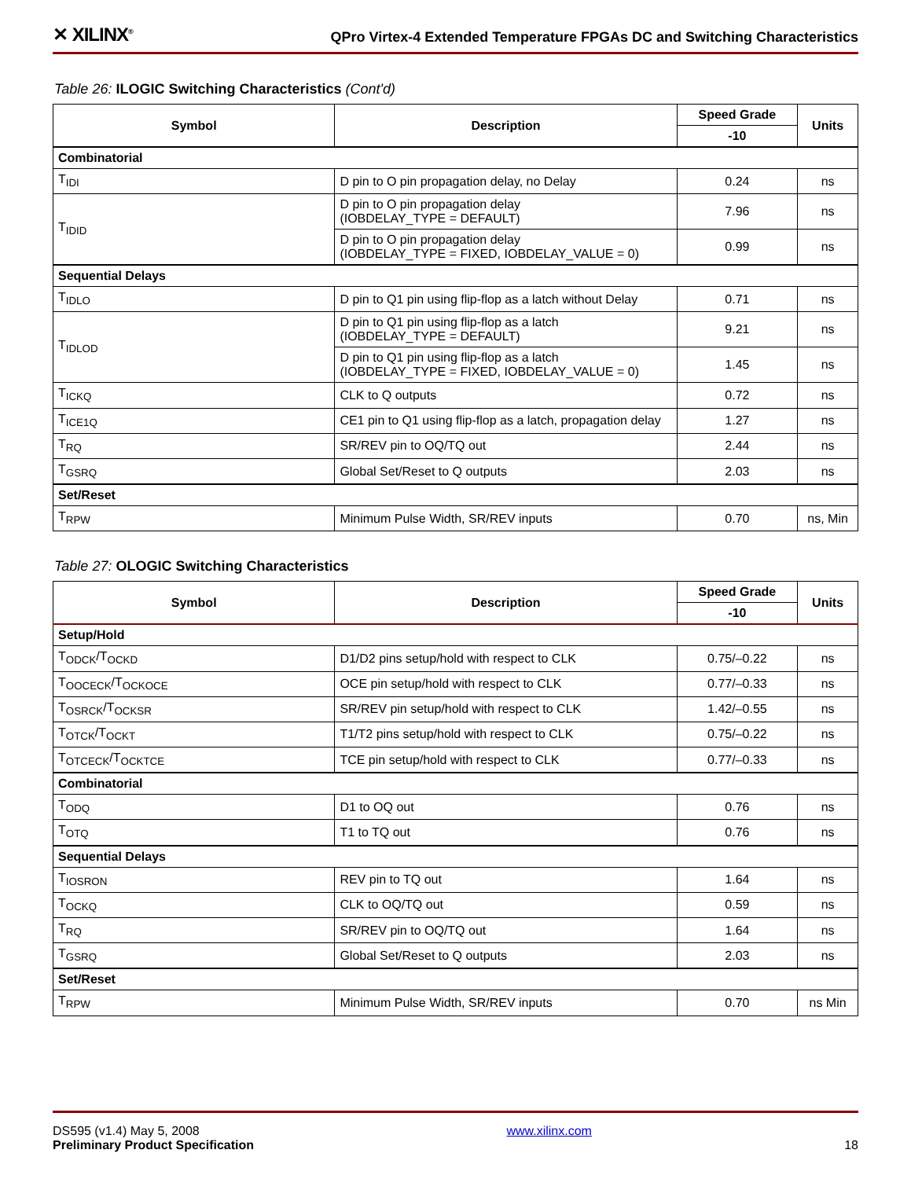✕ XILINX<sup>®</sup>
QPro Virtex-4 Extended Temperature FPGAs DC and Switching Characteristics
Table 26: ILOGIC Switching Characteristics (Cont'd)
| Symbol | Description | Speed Grade | Units |
| --- | --- | --- | --- |
| | | -10 | |
| Combinatorial | | | |
| T<sub>IDI</sub> | D pin to O pin propagation delay, no Delay | 0.24 | ns |
| T<sub>IDID</sub> | D pin to O pin propagation delay (IOBDELAY_TYPE = DEFAULT) | 7.96 | ns |
| | D pin to O pin propagation delay (IOBDELAY_TYPE = FIXED, IOBDELAY_VALUE = 0) | 0.99 | ns |
| Sequential Delays | | | |
| T<sub>IDLO</sub> | D pin to Q1 pin using flip-flop as a latch without Delay | 0.71 | ns |
| T<sub>IDLOD</sub> | D pin to Q1 pin using flip-flop as a latch (IOBDELAY_TYPE = DEFAULT) | 9.21 | ns |
| | D pin to Q1 pin using flip-flop as a latch (IOBDELAY_TYPE = FIXED, IOBDELAY_VALUE = 0) | 1.45 | ns |
| T<sub>ICKQ</sub> | CLK to Q outputs | 0.72 | ns |
| T<sub>ICE1Q</sub> | CE1 pin to Q1 using flip-flop as a latch, propagation delay | 1.27 | ns |
| T<sub>RQ</sub> | SR/REV pin to OQ/TQ out | 2.44 | ns |
| T<sub>GSRQ</sub> | Global Set/Reset to Q outputs | 2.03 | ns |
| Set/Reset | | | |
| T<sub>RPW</sub> | Minimum Pulse Width, SR/REV inputs | 0.70 | ns, Min |
Table 27: OLOGIC Switching Characteristics
| Symbol | Description | Speed Grade | Units |
| --- | --- | --- | --- |
| | | -10 | |
| Setup/Hold | | | |
| T<sub>ODCK</sub>/T<sub>OCKD</sub> | D1/D2 pins setup/hold with respect to CLK | 0.75/–0.22 | ns |
| T<sub>OOCECK</sub>/T<sub>OCKOCE</sub> | OCE pin setup/hold with respect to CLK | 0.77/–0.33 | ns |
| T<sub>OSRCK</sub>/T<sub>OCKSR</sub> | SR/REV pin setup/hold with respect to CLK | 1.42/–0.55 | ns |
| T<sub>OTCK</sub>/T<sub>OCKT</sub> | T1/T2 pins setup/hold with respect to CLK | 0.75/–0.22 | ns |
| T<sub>OTCECK</sub>/T<sub>OCKTCE</sub> | TCE pin setup/hold with respect to CLK | 0.77/–0.33 | ns |
| Combinatorial | | | |
| T<sub>ODQ</sub> | D1 to OQ out | 0.76 | ns |
| T<sub>OTQ</sub> | T1 to TQ out | 0.76 | ns |
| Sequential Delays | | | |
| T<sub>IOSRON</sub> | REV pin to TQ out | 1.64 | ns |
| T<sub>OCKQ</sub> | CLK to OQ/TQ out | 0.59 | ns |
| T<sub>RQ</sub> | SR/REV pin to OQ/TQ out | 1.64 | ns |
| T<sub>GSRQ</sub> | Global Set/Reset to Q outputs | 2.03 | ns |
| Set/Reset | | | |
| T<sub>RPW</sub> | Minimum Pulse Width, SR/REV inputs | 0.70 | ns Min |
DS595 (v1.4) May 5, 2008
Preliminary Product Specification
www.xilinx.com
18